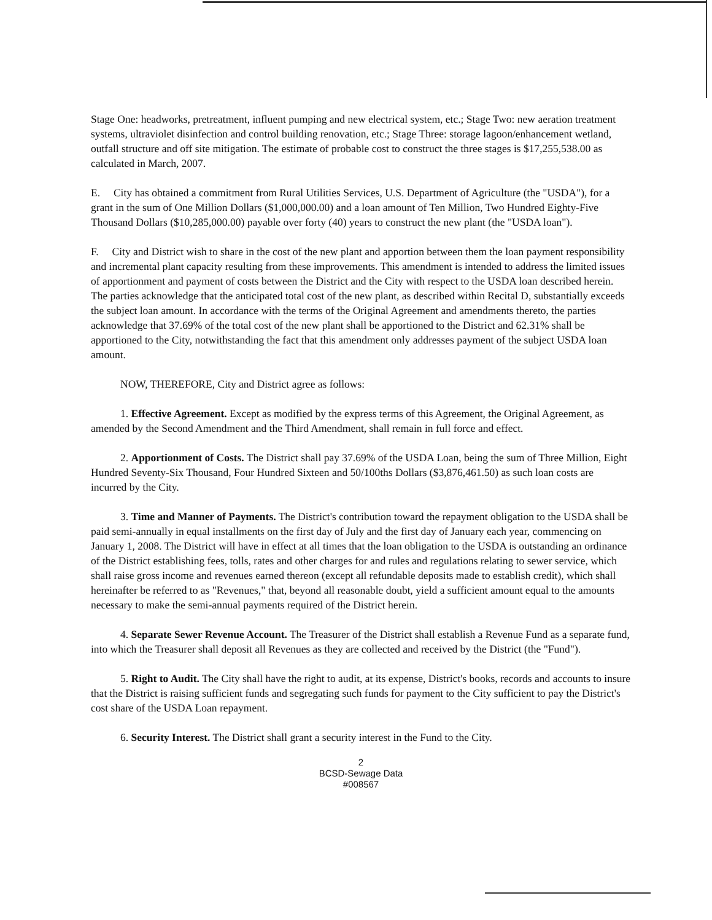Stage One: headworks, pretreatment, influent pumping and new electrical system, etc.; Stage Two: new aeration treatment systems, ultraviolet disinfection and control building renovation, etc.; Stage Three: storage lagoon/enhancement wetland, outfall structure and off site mitigation. The estimate of probable cost to construct the three stages is $17,255,538.00 as calculated in March, 2007.
E. City has obtained a commitment from Rural Utilities Services, U.S. Department of Agriculture (the "USDA"), for a grant in the sum of One Million Dollars ($1,000,000.00) and a loan amount of Ten Million, Two Hundred Eighty-Five Thousand Dollars ($10,285,000.00) payable over forty (40) years to construct the new plant (the "USDA loan").
F. City and District wish to share in the cost of the new plant and apportion between them the loan payment responsibility and incremental plant capacity resulting from these improvements. This amendment is intended to address the limited issues of apportionment and payment of costs between the District and the City with respect to the USDA loan described herein. The parties acknowledge that the anticipated total cost of the new plant, as described within Recital D, substantially exceeds the subject loan amount. In accordance with the terms of the Original Agreement and amendments thereto, the parties acknowledge that 37.69% of the total cost of the new plant shall be apportioned to the District and 62.31% shall be apportioned to the City, notwithstanding the fact that this amendment only addresses payment of the subject USDA loan amount.
NOW, THEREFORE, City and District agree as follows:
1. Effective Agreement. Except as modified by the express terms of this Agreement, the Original Agreement, as amended by the Second Amendment and the Third Amendment, shall remain in full force and effect.
2. Apportionment of Costs. The District shall pay 37.69% of the USDA Loan, being the sum of Three Million, Eight Hundred Seventy-Six Thousand, Four Hundred Sixteen and 50/100ths Dollars ($3,876,461.50) as such loan costs are incurred by the City.
3. Time and Manner of Payments. The District's contribution toward the repayment obligation to the USDA shall be paid semi-annually in equal installments on the first day of July and the first day of January each year, commencing on January 1, 2008. The District will have in effect at all times that the loan obligation to the USDA is outstanding an ordinance of the District establishing fees, tolls, rates and other charges for and rules and regulations relating to sewer service, which shall raise gross income and revenues earned thereon (except all refundable deposits made to establish credit), which shall hereinafter be referred to as "Revenues," that, beyond all reasonable doubt, yield a sufficient amount equal to the amounts necessary to make the semi-annual payments required of the District herein.
4. Separate Sewer Revenue Account. The Treasurer of the District shall establish a Revenue Fund as a separate fund, into which the Treasurer shall deposit all Revenues as they are collected and received by the District (the "Fund").
5. Right to Audit. The City shall have the right to audit, at its expense, District's books, records and accounts to insure that the District is raising sufficient funds and segregating such funds for payment to the City sufficient to pay the District's cost share of the USDA Loan repayment.
6. Security Interest. The District shall grant a security interest in the Fund to the City.
2
BCSD-Sewage Data
#008567